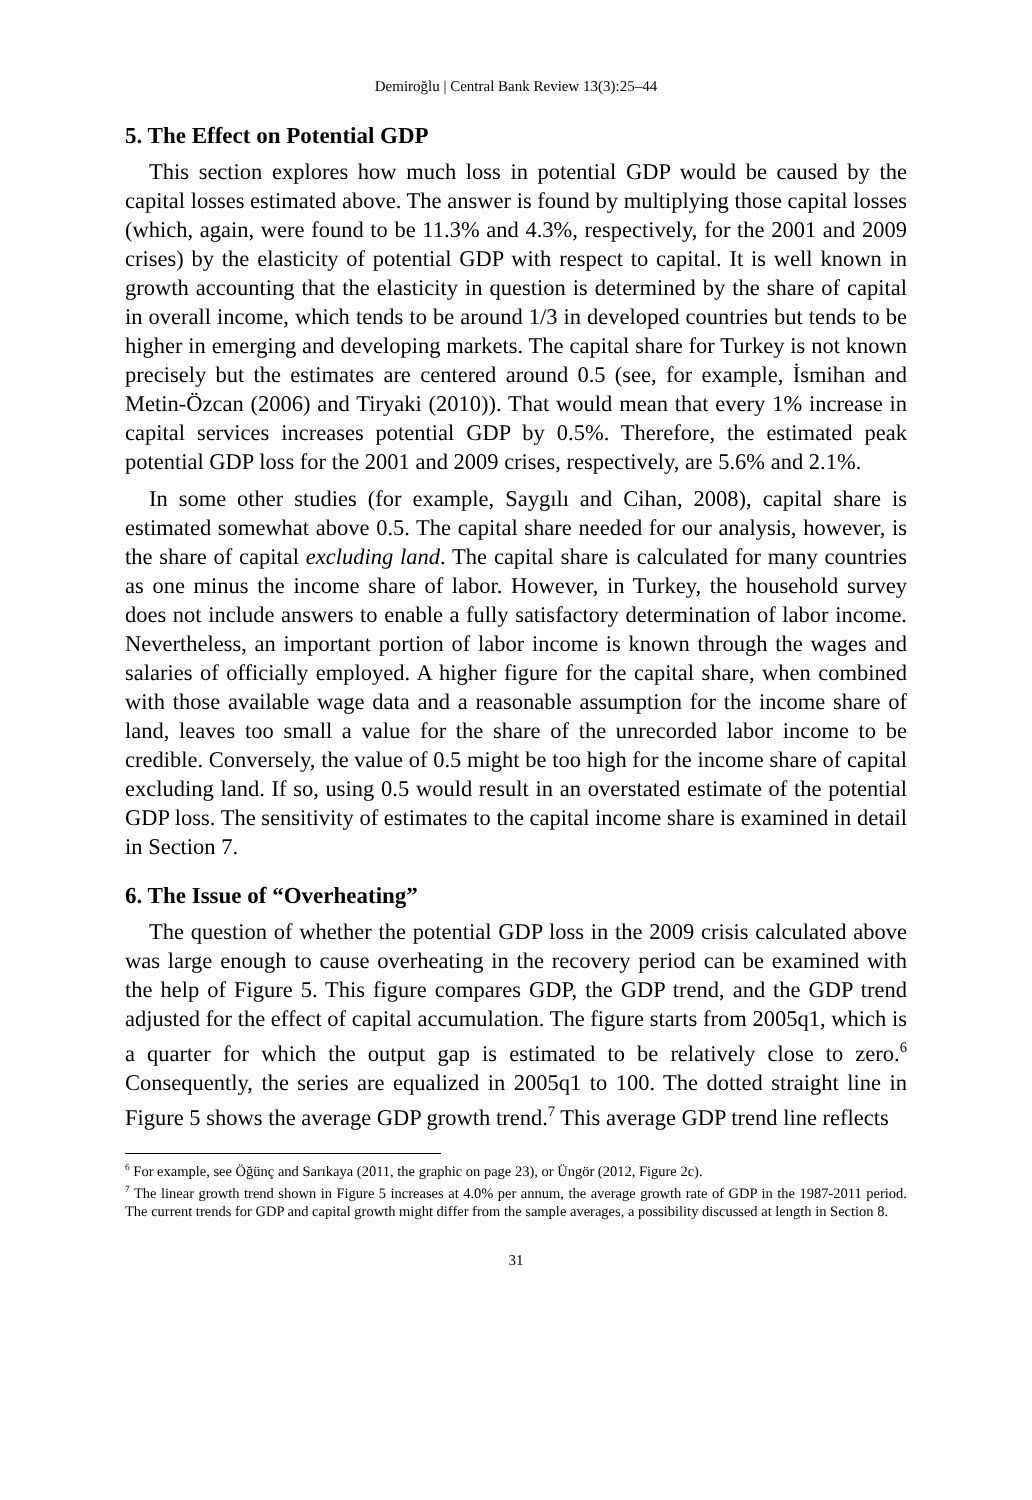Demiroğlu | Central Bank Review 13(3):25–44
5. The Effect on Potential GDP
This section explores how much loss in potential GDP would be caused by the capital losses estimated above. The answer is found by multiplying those capital losses (which, again, were found to be 11.3% and 4.3%, respectively, for the 2001 and 2009 crises) by the elasticity of potential GDP with respect to capital. It is well known in growth accounting that the elasticity in question is determined by the share of capital in overall income, which tends to be around 1/3 in developed countries but tends to be higher in emerging and developing markets. The capital share for Turkey is not known precisely but the estimates are centered around 0.5 (see, for example, İsmihan and Metin-Özcan (2006) and Tiryaki (2010)). That would mean that every 1% increase in capital services increases potential GDP by 0.5%. Therefore, the estimated peak potential GDP loss for the 2001 and 2009 crises, respectively, are 5.6% and 2.1%.
In some other studies (for example, Saygılı and Cihan, 2008), capital share is estimated somewhat above 0.5. The capital share needed for our analysis, however, is the share of capital excluding land. The capital share is calculated for many countries as one minus the income share of labor. However, in Turkey, the household survey does not include answers to enable a fully satisfactory determination of labor income. Nevertheless, an important portion of labor income is known through the wages and salaries of officially employed. A higher figure for the capital share, when combined with those available wage data and a reasonable assumption for the income share of land, leaves too small a value for the share of the unrecorded labor income to be credible. Conversely, the value of 0.5 might be too high for the income share of capital excluding land. If so, using 0.5 would result in an overstated estimate of the potential GDP loss. The sensitivity of estimates to the capital income share is examined in detail in Section 7.
6. The Issue of “Overheating”
The question of whether the potential GDP loss in the 2009 crisis calculated above was large enough to cause overheating in the recovery period can be examined with the help of Figure 5. This figure compares GDP, the GDP trend, and the GDP trend adjusted for the effect of capital accumulation. The figure starts from 2005q1, which is a quarter for which the output gap is estimated to be relatively close to zero.<sup>6</sup> Consequently, the series are equalized in 2005q1 to 100. The dotted straight line in Figure 5 shows the average GDP growth trend.<sup>7</sup> This average GDP trend line reflects
<sup>6</sup> For example, see Öğünç and Sarıkaya (2011, the graphic on page 23), or Üngör (2012, Figure 2c).
<sup>7</sup> The linear growth trend shown in Figure 5 increases at 4.0% per annum, the average growth rate of GDP in the 1987-2011 period. The current trends for GDP and capital growth might differ from the sample averages, a possibility discussed at length in Section 8.
31